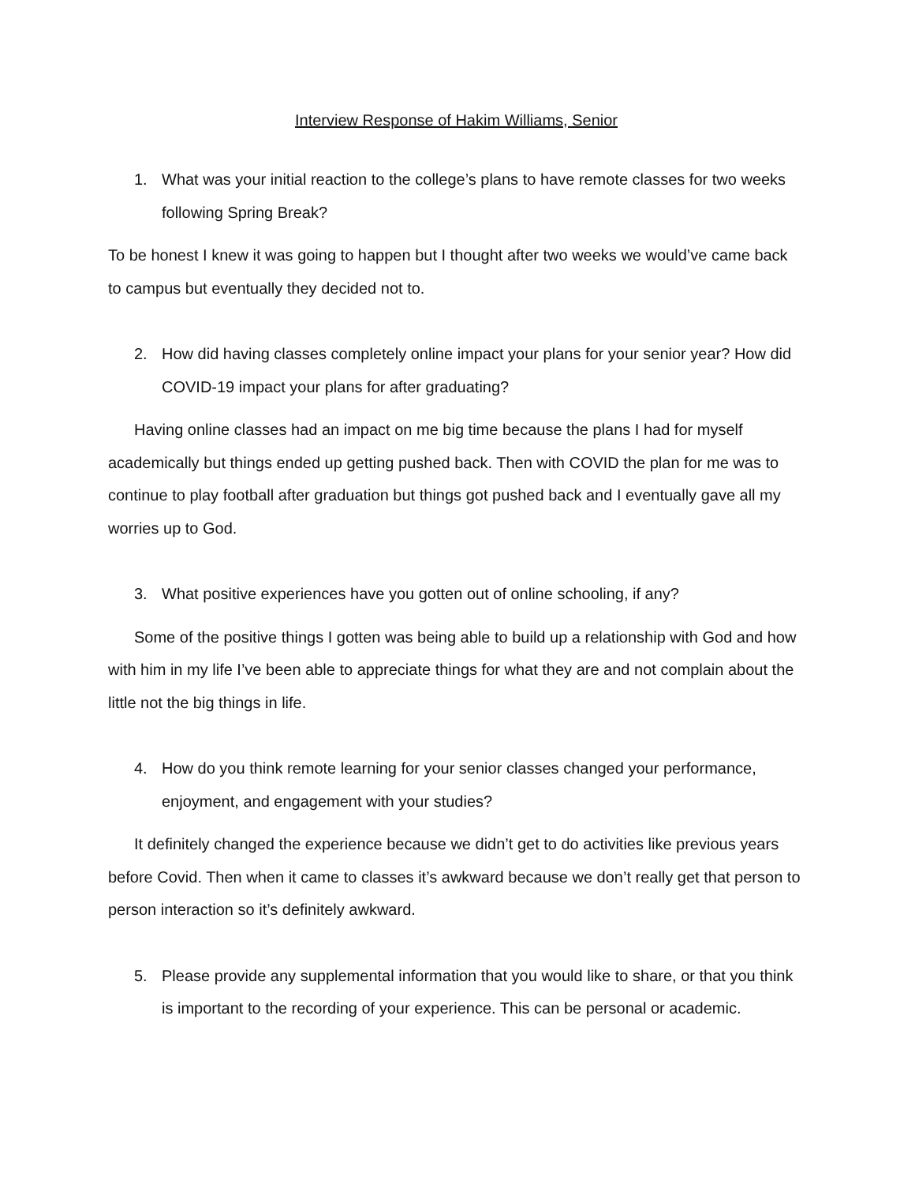Interview Response of Hakim Williams, Senior
1. What was your initial reaction to the college’s plans to have remote classes for two weeks following Spring Break?
To be honest I knew it was going to happen but I thought after two weeks we would’ve came back to campus but eventually they decided not to.
2. How did having classes completely online impact your plans for your senior year? How did COVID-19 impact your plans for after graduating?
Having online classes had an impact on me big time because the plans I had for myself academically but things ended up getting pushed back. Then with COVID the plan for me was to continue to play football after graduation but things got pushed back and I eventually gave all my worries up to God.
3. What positive experiences have you gotten out of online schooling, if any?
Some of the positive things I gotten was being able to build up a relationship with God and how with him in my life I’ve been able to appreciate things for what they are and not complain about the little not the big things in life.
4. How do you think remote learning for your senior classes changed your performance, enjoyment, and engagement with your studies?
It definitely changed the experience because we didn’t get to do activities like previous years before Covid. Then when it came to classes it’s awkward because we don’t really get that person to person interaction so it’s definitely awkward.
5. Please provide any supplemental information that you would like to share, or that you think is important to the recording of your experience. This can be personal or academic.